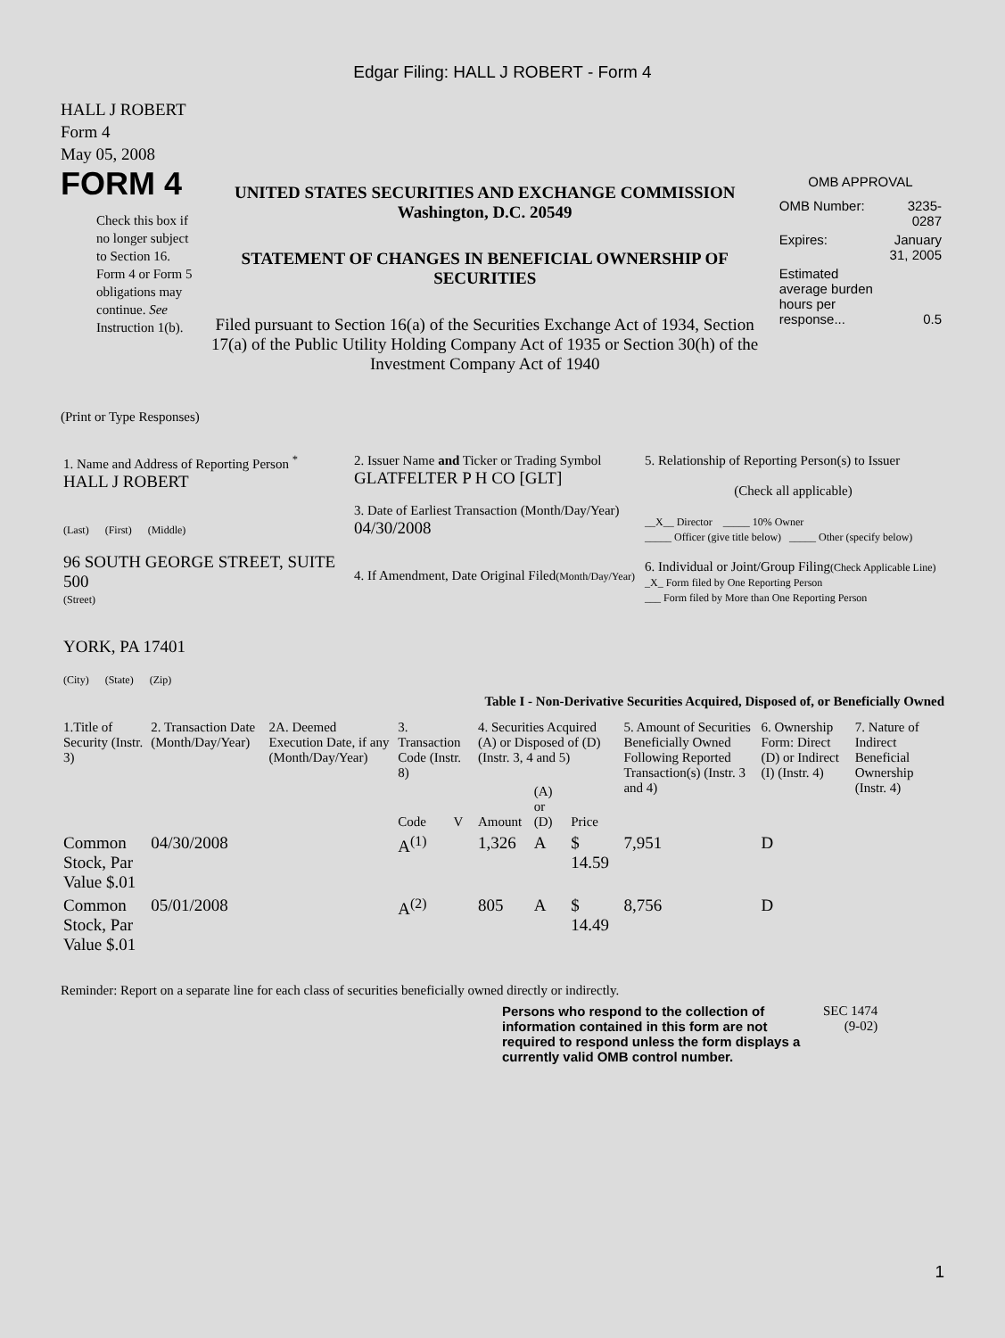Edgar Filing: HALL J ROBERT - Form 4
HALL J ROBERT
Form 4
May 05, 2008
FORM 4
Check this box if no longer subject to Section 16. Form 4 or Form 5 obligations may continue. See Instruction 1(b).
UNITED STATES SECURITIES AND EXCHANGE COMMISSION
Washington, D.C. 20549
STATEMENT OF CHANGES IN BENEFICIAL OWNERSHIP OF SECURITIES
Filed pursuant to Section 16(a) of the Securities Exchange Act of 1934, Section 17(a) of the Public Utility Holding Company Act of 1935 or Section 30(h) of the Investment Company Act of 1940
OMB APPROVAL
| OMB Number: | 3235-0287 |
| Expires: | January 31, 2005 |
| Estimated average burden hours per response... | 0.5 |
(Print or Type Responses)
| 1. Name and Address of Reporting Person <sup>*</sup> HALL J ROBERT (Last) (First) (Middle) 96 SOUTH GEORGE STREET, SUITE 500 (Street) YORK, PA 17401 (City) (State) (Zip) | 2. Issuer Name and Ticker or Trading Symbol GLATFELTER P H CO [GLT] 3. Date of Earliest Transaction (Month/Day/Year) 04/30/2008 4. If Amendment, Date Original Filed (Month/Day/Year) | 5. Relationship of Reporting Person(s) to Issuer (Check all applicable) __X__ Director _____ 10% Owner _____ Officer (give title below) _____ Other (specify below) 6. Individual or Joint/Group Filing (Check Applicable Line) _X_ Form filed by One Reporting Person ___ Form filed by More than One Reporting Person |
Table I - Non-Derivative Securities Acquired, Disposed of, or Beneficially Owned
| 1.Title of Security (Instr. 3) | 2. Transaction Date (Month/Day/Year) | 2A. Deemed Execution Date, if any (Month/Day/Year) | 3. Transaction Code (Instr. 8) | | 4. Securities Acquired (A) or Disposed of (D) (Instr. 3, 4 and 5) | | | 5. Amount of Securities Beneficially Owned Following Reported Transaction(s) (Instr. 3 and 4) | 6. Ownership Form: Direct (D) or Indirect (I) (Instr. 4) | 7. Nature of Indirect Beneficial Ownership (Instr. 4) |
| --- | --- | --- | --- | --- | --- | --- | --- | --- | --- | --- |
| | | | Code | V | Amount | (A) or (D) | Price | | | |
| Common Stock, Par Value $.01 | 04/30/2008 | | A<sup>(1)</sup> | | 1,326 | A | $ 14.59 | 7,951 | D | |
| Common Stock, Par Value $.01 | 05/01/2008 | | A<sup>(2)</sup> | | 805 | A | $ 14.49 | 8,756 | D | |
Reminder: Report on a separate line for each class of securities beneficially owned directly or indirectly.
Persons who respond to the collection of information contained in this form are not required to respond unless the form displays a currently valid OMB control number.
SEC 1474
(9-02)
1